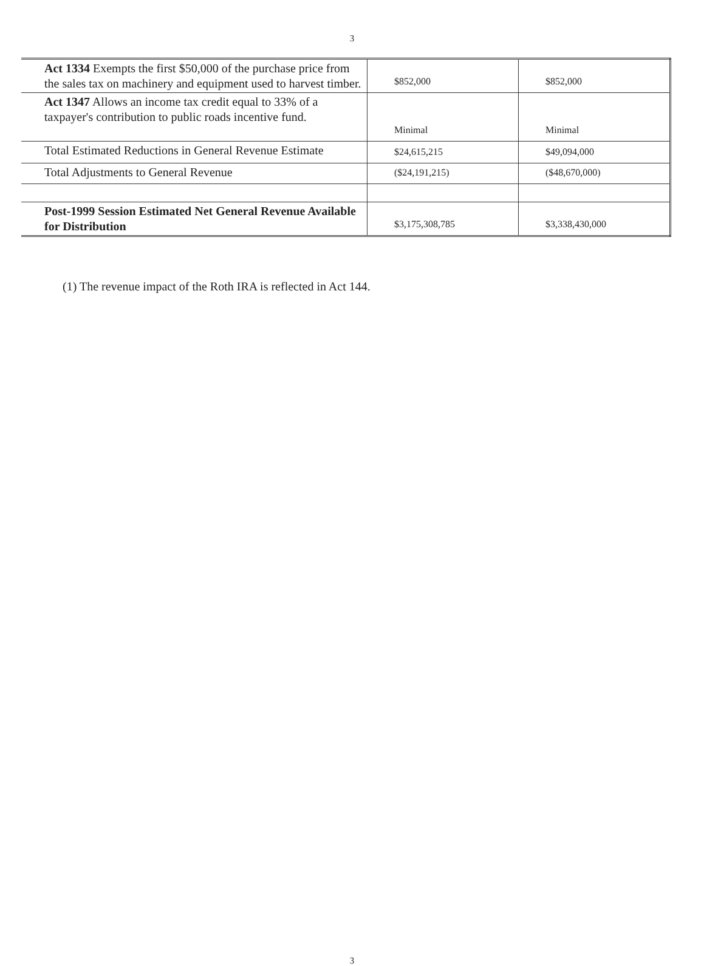3
| Act 1334 Exempts the first $50,000 of the purchase price from the sales tax on machinery and equipment used to harvest timber. | $852,000 | $852,000 |
| Act 1347 Allows an income tax credit equal to 33% of a taxpayer's contribution to public roads incentive fund. | Minimal | Minimal |
| Total Estimated Reductions in General Revenue Estimate | $24,615,215 | $49,094,000 |
| Total Adjustments to General Revenue | ($24,191,215) | ($48,670,000) |
| Post-1999 Session Estimated Net General Revenue Available for Distribution | $3,175,308,785 | $3,338,430,000 |
(1) The revenue impact of the Roth IRA is reflected in Act 144.
3